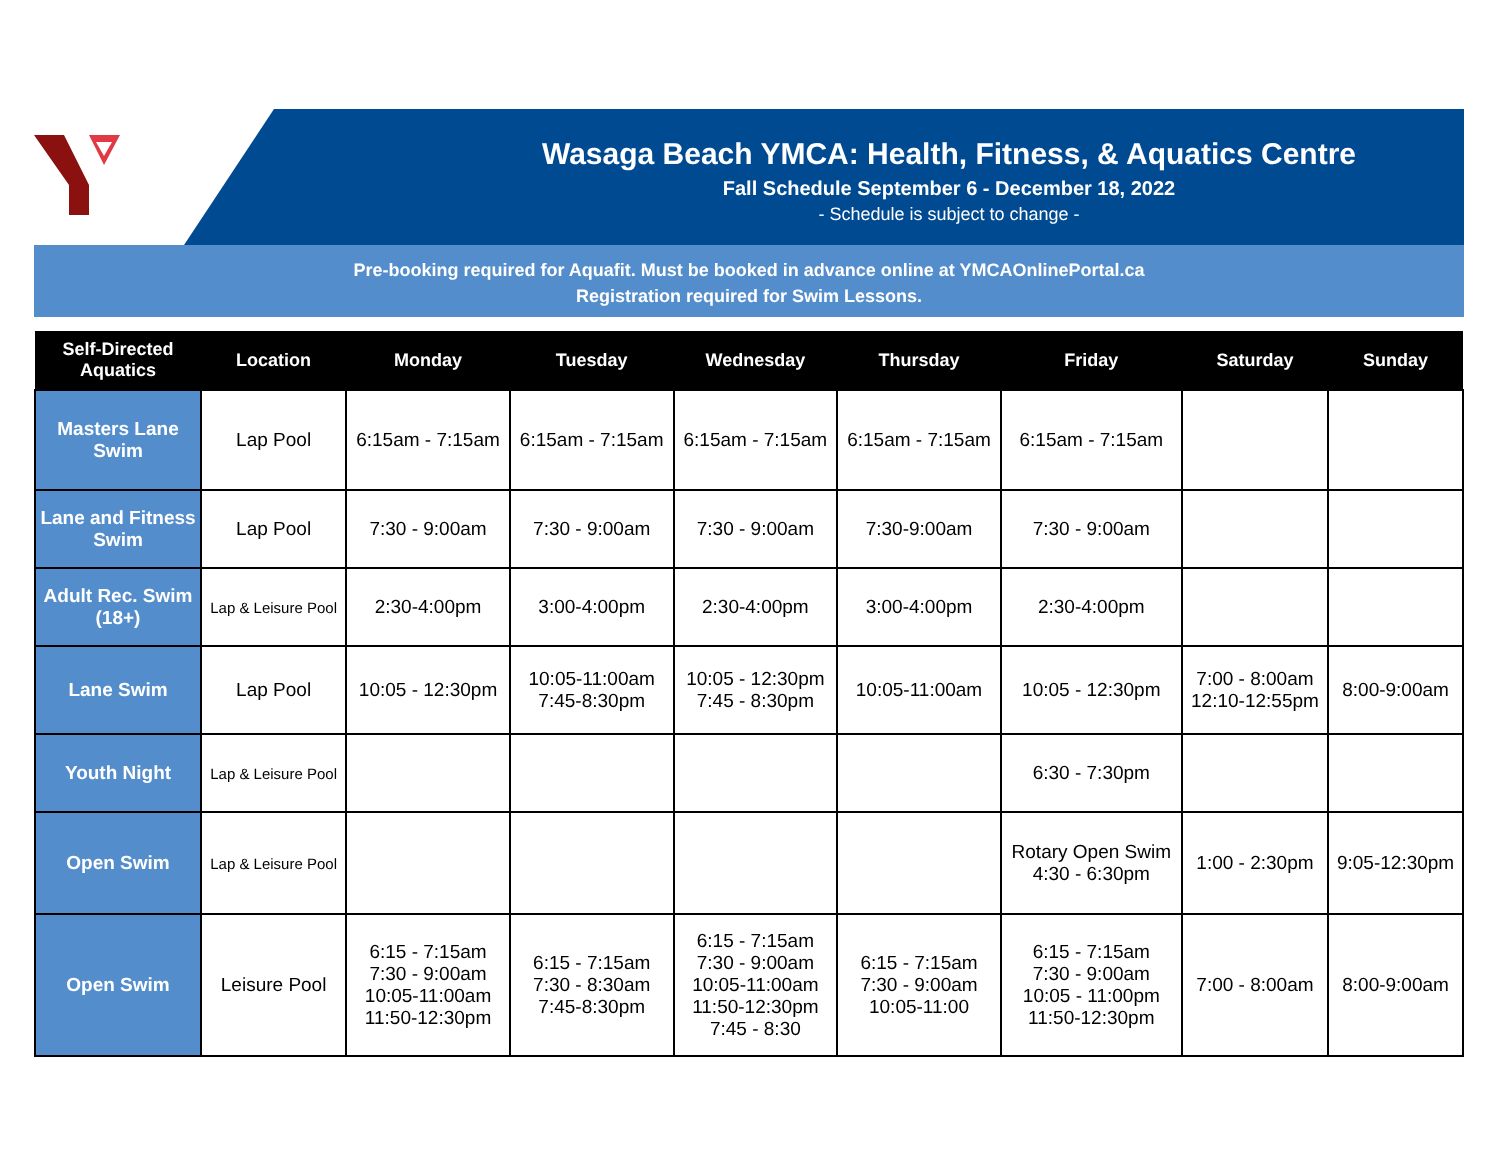Wasaga Beach YMCA: Health, Fitness, & Aquatics Centre
Fall Schedule September 6 - December 18, 2022
- Schedule is subject to change -
Pre-booking required for Aquafit. Must be booked in advance online at YMCAOnlinePortal.ca
Registration required for Swim Lessons.
| Self-Directed Aquatics | Location | Monday | Tuesday | Wednesday | Thursday | Friday | Saturday | Sunday |
| --- | --- | --- | --- | --- | --- | --- | --- | --- |
| Masters Lane Swim | Lap Pool | 6:15am - 7:15am | 6:15am - 7:15am | 6:15am - 7:15am | 6:15am - 7:15am | 6:15am - 7:15am | | |
| Lane and Fitness Swim | Lap Pool | 7:30 - 9:00am | 7:30 - 9:00am | 7:30 - 9:00am | 7:30-9:00am | 7:30 - 9:00am | | |
| Adult Rec. Swim (18+) | Lap & Leisure Pool | 2:30-4:00pm | 3:00-4:00pm | 2:30-4:00pm | 3:00-4:00pm | 2:30-4:00pm | | |
| Lane Swim | Lap Pool | 10:05 - 12:30pm | 10:05-11:00am 7:45-8:30pm | 10:05 - 12:30pm 7:45 - 8:30pm | 10:05-11:00am | 10:05 - 12:30pm | 7:00 - 8:00am 12:10-12:55pm | 8:00-9:00am |
| Youth Night | Lap & Leisure Pool | | | | | 6:30 - 7:30pm | | |
| Open Swim | Lap & Leisure Pool | | | | | Rotary Open Swim 4:30 - 6:30pm | 1:00 - 2:30pm | 9:05-12:30pm |
| Open Swim | Leisure Pool | 6:15 - 7:15am 7:30 - 9:00am 10:05-11:00am 11:50-12:30pm | 6:15 - 7:15am 7:30 - 8:30am 7:45-8:30pm | 6:15 - 7:15am 7:30 - 9:00am 10:05-11:00am 11:50-12:30pm 7:45 - 8:30 | 6:15 - 7:15am 7:30 - 9:00am 10:05-11:00 | 6:15 - 7:15am 7:30 - 9:00am 10:05 - 11:00pm 11:50-12:30pm | 7:00 - 8:00am | 8:00-9:00am |